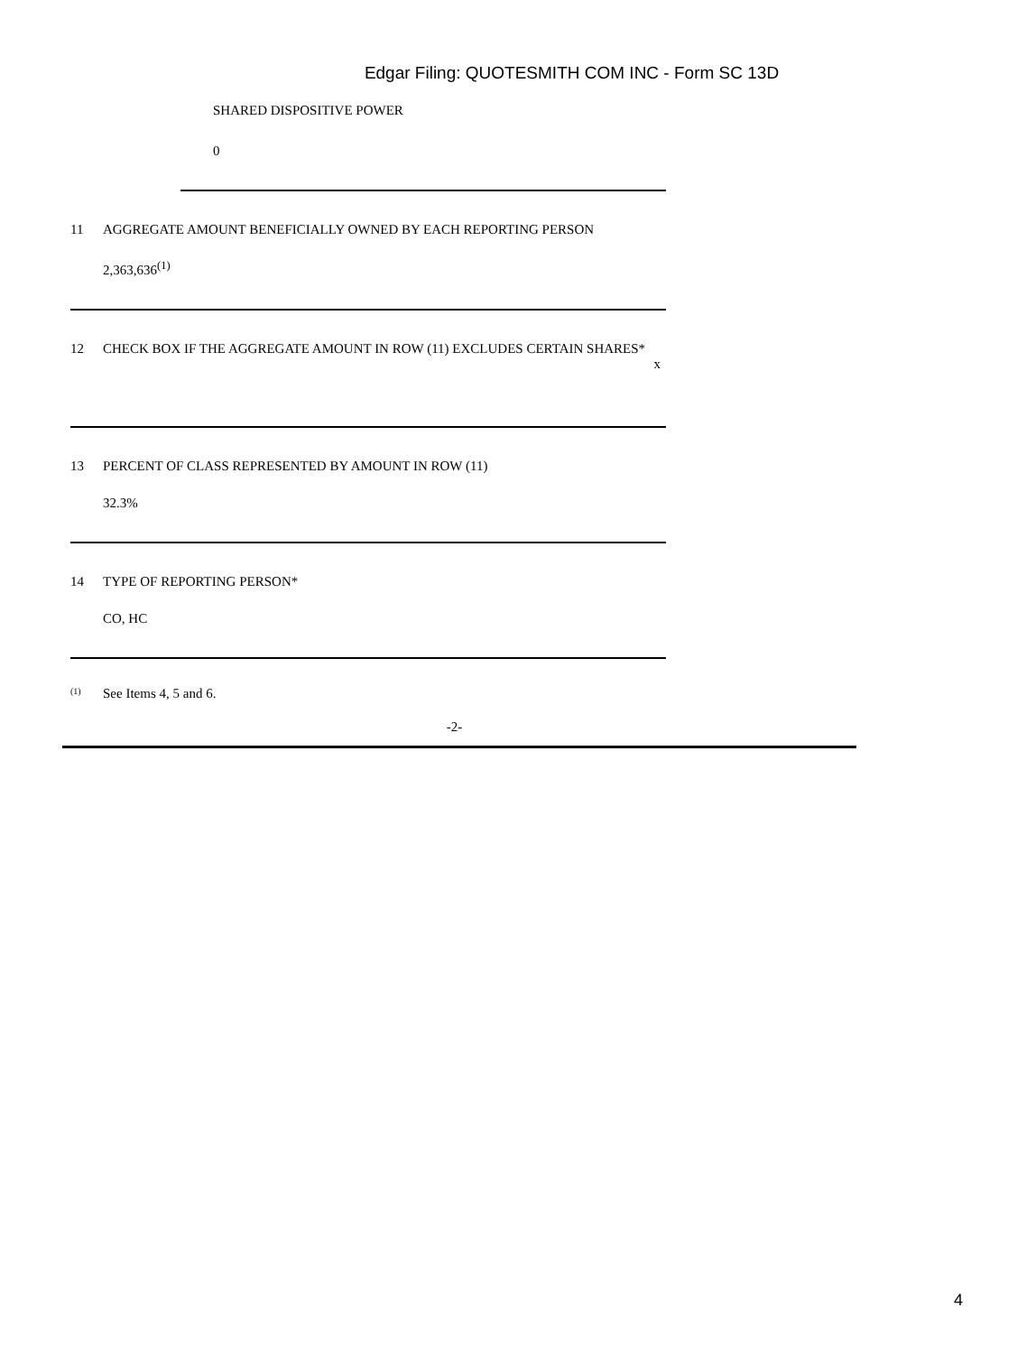Edgar Filing: QUOTESMITH COM INC - Form SC 13D
SHARED DISPOSITIVE POWER
0
11 AGGREGATE AMOUNT BENEFICIALLY OWNED BY EACH REPORTING PERSON
2,363,636<sup>(1)</sup>
12 CHECK BOX IF THE AGGREGATE AMOUNT IN ROW (11) EXCLUDES CERTAIN SHARES*
x
13 PERCENT OF CLASS REPRESENTED BY AMOUNT IN ROW (11)
32.3%
14 TYPE OF REPORTING PERSON*
CO, HC
<sup>(1)</sup>
See Items 4, 5 and 6.
-2-
4